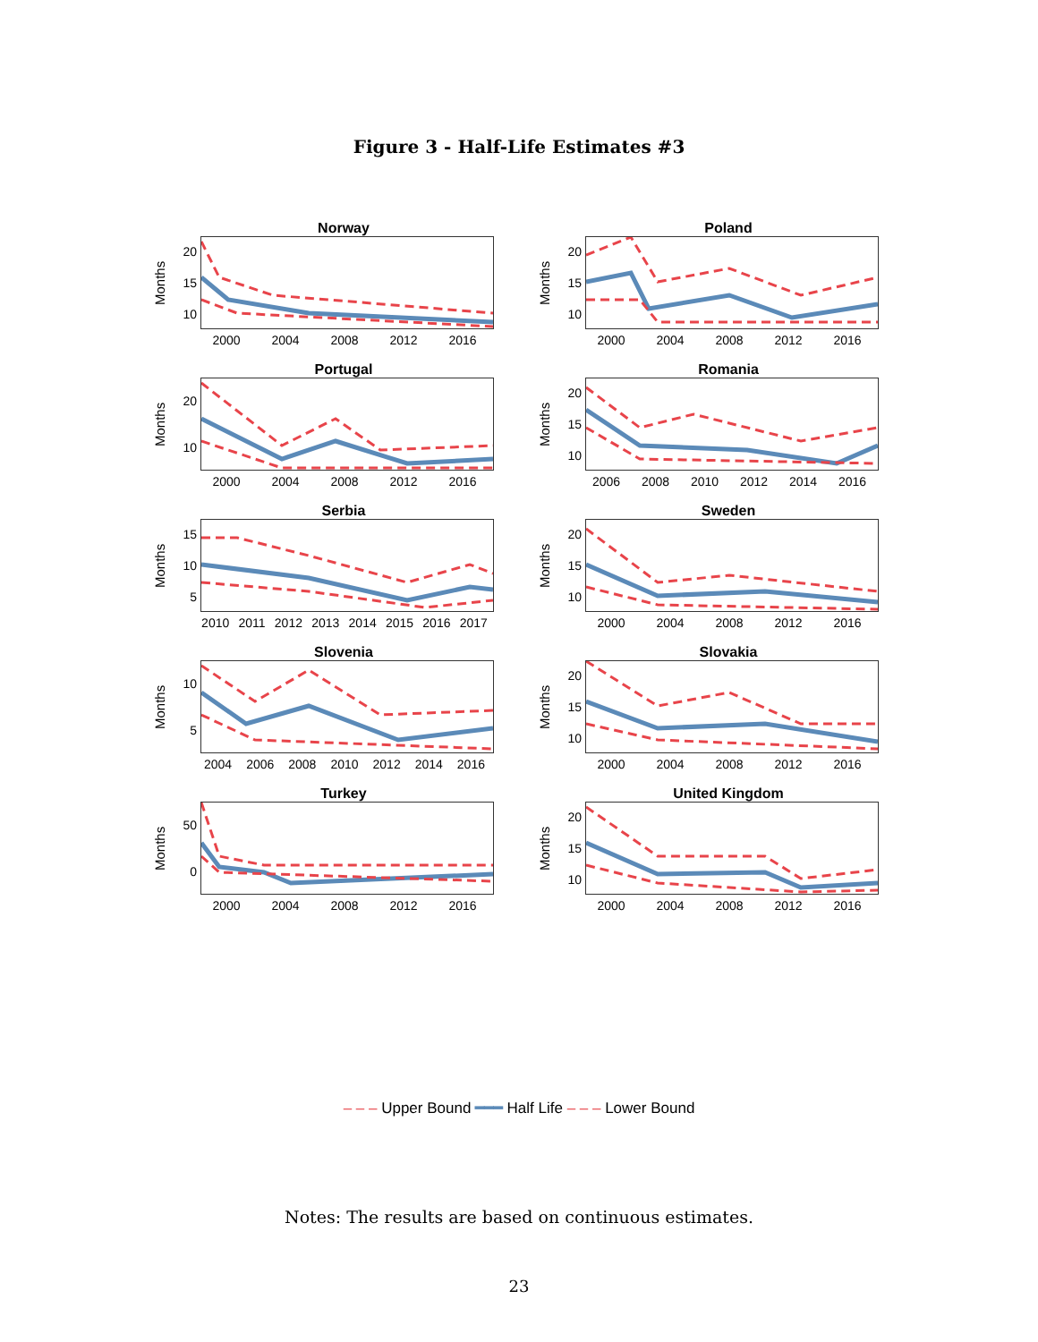Figure 3 - Half-Life Estimates #3
Norway
Months
20
15
10
2000 2004 2008 2012 2016
Poland
Months
20
15
10
2000 2004 2008 2012 2016
Portugal
Months
20
10
2000 2004 2008 2012 2016
Romania
Months
20
15
10
2006 2008 2010 2012 2014 2016
Serbia
Months
15
10
5
2010 2011 2012 2013 2014 2015 2016 2017
Sweden
Months
20
15
10
2000 2004 2008 2012 2016
Slovenia
Months
10
5
2004 2006 2008 2010 2012 2014 2016
Slovakia
Months
20
15
10
2000 2004 2008 2012 2016
Turkey
Months
50
0
2000 2004 2008 2012 2016
United Kingdom
Months
20
15
10
2000 2004 2008 2012 2016
– – – Upper Bound ━━━ Half Life – – – Lower Bound
Notes: The results are based on continuous estimates.
23